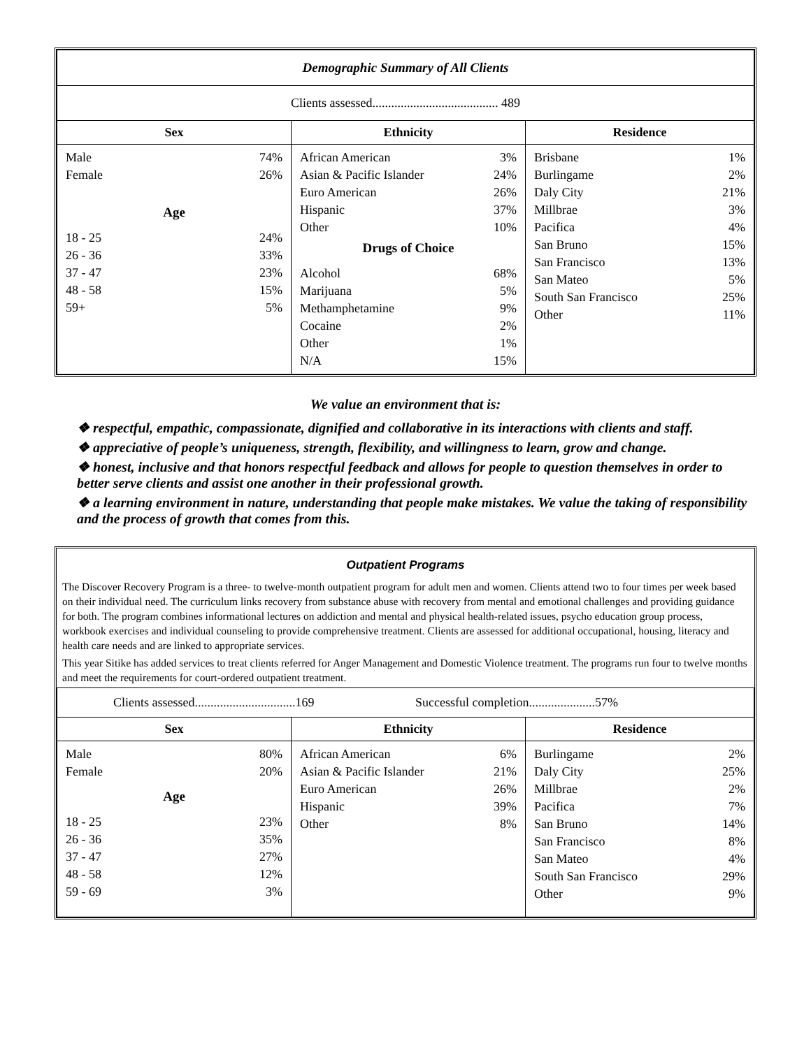| Demographic Summary of All Clients | | |
| Clients assessed........................................ 489 | | |
| Sex | Ethnicity | Residence |
| Male 74% Female 26% Age 18 - 25 24% 26 - 36 33% 37 - 47 23% 48 - 58 15% 59+ 5% | African American 3% Asian & Pacific Islander 24% Euro American 26% Hispanic 37% Other 10% Drugs of Choice Alcohol 68% Marijuana 5% Methamphetamine 9% Cocaine 2% Other 1% N/A 15% | Brisbane 1% Burlingame 2% Daly City 21% Millbrae 3% Pacifica 4% San Bruno 15% San Francisco 13% San Mateo 5% South San Francisco 25% Other 11% |
We value an environment that is:
❖ respectful, empathic, compassionate, dignified and collaborative in its interactions with clients and staff.
❖ appreciative of people’s uniqueness, strength, flexibility, and willingness to learn, grow and change.
❖ honest, inclusive and that honors respectful feedback and allows for people to question themselves in order to better serve clients and assist one another in their professional growth.
❖ a learning environment in nature, understanding that people make mistakes. We value the taking of responsibility and the process of growth that comes from this.
Outpatient Programs
The Discover Recovery Program is a three- to twelve-month outpatient program for adult men and women. Clients attend two to four times per week based on their individual need. The curriculum links recovery from substance abuse with recovery from mental and emotional challenges and providing guidance for both. The program combines informational lectures on addiction and mental and physical health-related issues, psycho education group process, workbook exercises and individual counseling to provide comprehensive treatment. Clients are assessed for additional occupational, housing, literacy and health care needs and are linked to appropriate services.
This year Sitike has added services to treat clients referred for Anger Management and Domestic Violence treatment. The programs run four to twelve months and meet the requirements for court-ordered outpatient treatment.
| Clients assessed................................169 Successful completion.....................57% | | |
| Sex | Ethnicity | Residence |
| Male 80% Female 20% Age 18 - 25 23% 26 - 36 35% 37 - 47 27% 48 - 58 12% 59 - 69 3% | African American 6% Asian & Pacific Islander 21% Euro American 26% Hispanic 39% Other 8% | Burlingame 2% Daly City 25% Millbrae 2% Pacifica 7% San Bruno 14% San Francisco 8% San Mateo 4% South San Francisco 29% Other 9% |